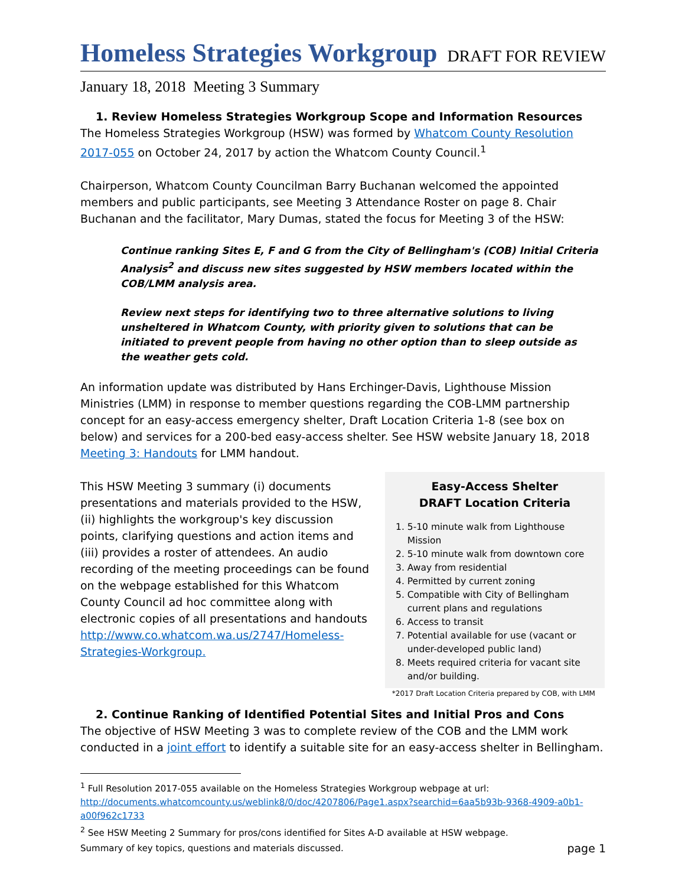Homeless Strategies Workgroup
DRAFT FOR REVIEW
January 18, 2018 Meeting 3 Summary
1. Review Homeless Strategies Workgroup Scope and Information Resources
The Homeless Strategies Workgroup (HSW) was formed by Whatcom County Resolution 2017-055 on October 24, 2017 by action the Whatcom County Council.<sup>1</sup>
Chairperson, Whatcom County Councilman Barry Buchanan welcomed the appointed members and public participants, see Meeting 3 Attendance Roster on page 8. Chair Buchanan and the facilitator, Mary Dumas, stated the focus for Meeting 3 of the HSW:
Continue ranking Sites E, F and G from the City of Bellingham's (COB) Initial Criteria Analysis<sup>2</sup> and discuss new sites suggested by HSW members located within the COB/LMM analysis area.
Review next steps for identifying two to three alternative solutions to living unsheltered in Whatcom County, with priority given to solutions that can be initiated to prevent people from having no other option than to sleep outside as the weather gets cold.
An information update was distributed by Hans Erchinger-Davis, Lighthouse Mission Ministries (LMM) in response to member questions regarding the COB-LMM partnership concept for an easy-access emergency shelter, Draft Location Criteria 1-8 (see box on below) and services for a 200-bed easy-access shelter. See HSW website January 18, 2018 Meeting 3: Handouts for LMM handout.
This HSW Meeting 3 summary (i) documents presentations and materials provided to the HSW, (ii) highlights the workgroup's key discussion points, clarifying questions and action items and (iii) provides a roster of attendees. An audio recording of the meeting proceedings can be found on the webpage established for this Whatcom County Council ad hoc committee along with electronic copies of all presentations and handouts http://www.co.whatcom.wa.us/2747/Homeless-Strategies-Workgroup.
Easy-Access Shelter
DRAFT Location Criteria
1. 5-10 minute walk from Lighthouse Mission
2. 5-10 minute walk from downtown core
3. Away from residential
4. Permitted by current zoning
5. Compatible with City of Bellingham current plans and regulations
6. Access to transit
7. Potential available for use (vacant or under-developed public land)
8. Meets required criteria for vacant site and/or building.
*2017 Draft Location Criteria prepared by COB, with LMM
2. Continue Ranking of Identified Potential Sites and Initial Pros and Cons
The objective of HSW Meeting 3 was to complete review of the COB and the LMM work conducted in a joint effort to identify a suitable site for an easy-access shelter in Bellingham.
<sup>1</sup> Full Resolution 2017-055 available on the Homeless Strategies Workgroup webpage at url: http://documents.whatcomcounty.us/weblink8/0/doc/4207806/Page1.aspx?searchid=6aa5b93b-9368-4909-a0b1-a00f962c1733
<sup>2</sup> See HSW Meeting 2 Summary for pros/cons identified for Sites A-D available at HSW webpage.
Summary of key topics, questions and materials discussed. page 1